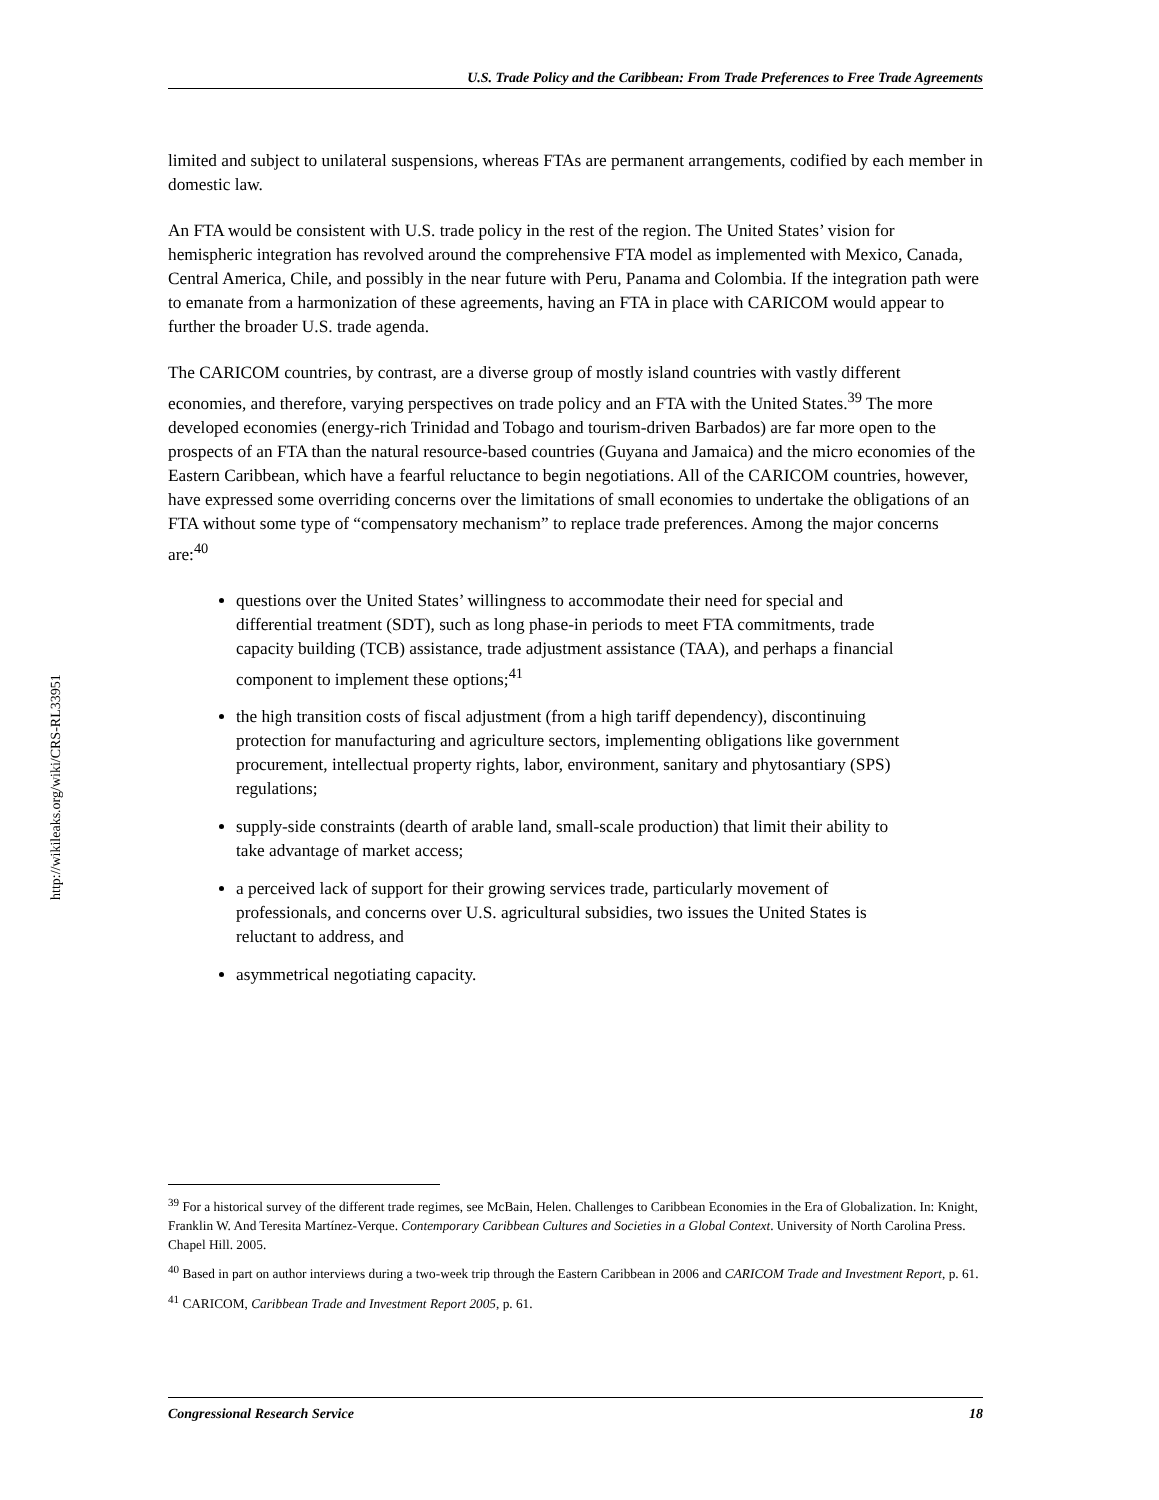U.S. Trade Policy and the Caribbean: From Trade Preferences to Free Trade Agreements
limited and subject to unilateral suspensions, whereas FTAs are permanent arrangements, codified by each member in domestic law.
An FTA would be consistent with U.S. trade policy in the rest of the region. The United States’ vision for hemispheric integration has revolved around the comprehensive FTA model as implemented with Mexico, Canada, Central America, Chile, and possibly in the near future with Peru, Panama and Colombia. If the integration path were to emanate from a harmonization of these agreements, having an FTA in place with CARICOM would appear to further the broader U.S. trade agenda.
The CARICOM countries, by contrast, are a diverse group of mostly island countries with vastly different economies, and therefore, varying perspectives on trade policy and an FTA with the United States.<sup>39</sup> The more developed economies (energy-rich Trinidad and Tobago and tourism-driven Barbados) are far more open to the prospects of an FTA than the natural resource-based countries (Guyana and Jamaica) and the micro economies of the Eastern Caribbean, which have a fearful reluctance to begin negotiations. All of the CARICOM countries, however, have expressed some overriding concerns over the limitations of small economies to undertake the obligations of an FTA without some type of “compensatory mechanism” to replace trade preferences. Among the major concerns are:<sup>40</sup>
questions over the United States’ willingness to accommodate their need for special and differential treatment (SDT), such as long phase-in periods to meet FTA commitments, trade capacity building (TCB) assistance, trade adjustment assistance (TAA), and perhaps a financial component to implement these options;<sup>41</sup>
the high transition costs of fiscal adjustment (from a high tariff dependency), discontinuing protection for manufacturing and agriculture sectors, implementing obligations like government procurement, intellectual property rights, labor, environment, sanitary and phytosantiary (SPS) regulations;
supply-side constraints (dearth of arable land, small-scale production) that limit their ability to take advantage of market access;
a perceived lack of support for their growing services trade, particularly movement of professionals, and concerns over U.S. agricultural subsidies, two issues the United States is reluctant to address, and
asymmetrical negotiating capacity.
http://wikileaks.org/wiki/CRS-RL33951
<sup>39</sup> For a historical survey of the different trade regimes, see McBain, Helen. Challenges to Caribbean Economies in the Era of Globalization. In: Knight, Franklin W. And Teresita Martínez-Verque. Contemporary Caribbean Cultures and Societies in a Global Context. University of North Carolina Press. Chapel Hill. 2005.
<sup>40</sup> Based in part on author interviews during a two-week trip through the Eastern Caribbean in 2006 and CARICOM Trade and Investment Report, p. 61.
<sup>41</sup> CARICOM, Caribbean Trade and Investment Report 2005, p. 61.
Congressional Research Service 18